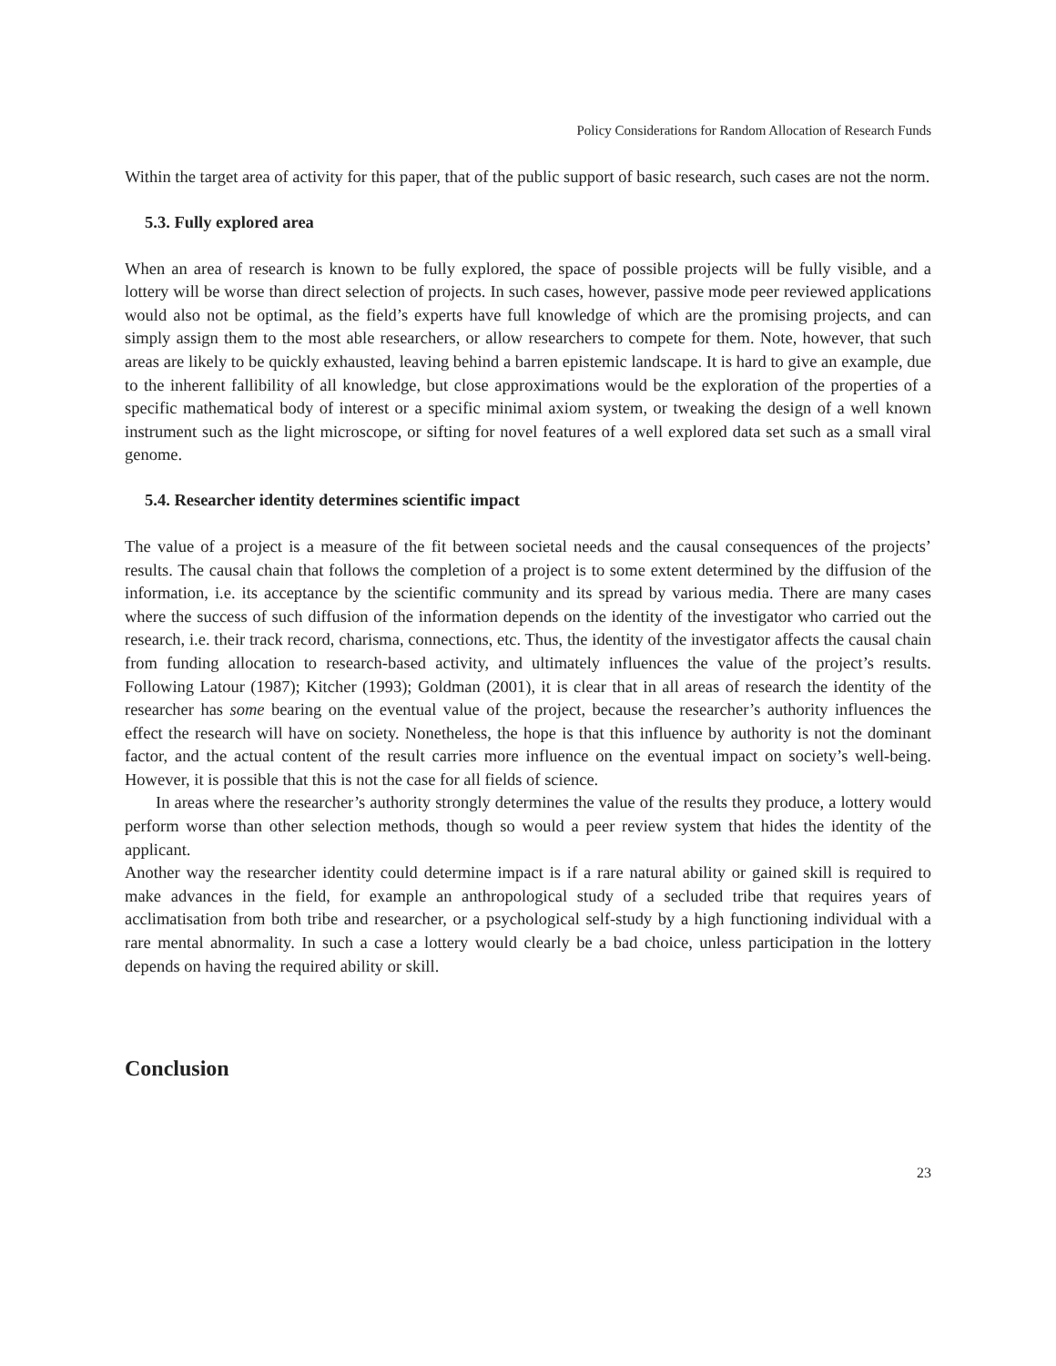Policy Considerations for Random Allocation of Research Funds
Within the target area of activity for this paper, that of the public support of basic research, such cases are not the norm.
5.3. Fully explored area
When an area of research is known to be fully explored, the space of possible projects will be fully visible, and a lottery will be worse than direct selection of projects. In such cases, however, passive mode peer reviewed applications would also not be optimal, as the field’s experts have full knowledge of which are the promising projects, and can simply assign them to the most able researchers, or allow researchers to compete for them. Note, however, that such areas are likely to be quickly exhausted, leaving behind a barren epistemic landscape. It is hard to give an example, due to the inherent fallibility of all knowledge, but close approximations would be the exploration of the properties of a specific mathematical body of interest or a specific minimal axiom system, or tweaking the design of a well known instrument such as the light microscope, or sifting for novel features of a well explored data set such as a small viral genome.
5.4. Researcher identity determines scientific impact
The value of a project is a measure of the fit between societal needs and the causal consequences of the projects’ results. The causal chain that follows the completion of a project is to some extent determined by the diffusion of the information, i.e. its acceptance by the scientific community and its spread by various media. There are many cases where the success of such diffusion of the information depends on the identity of the investigator who carried out the research, i.e. their track record, charisma, connections, etc. Thus, the identity of the investigator affects the causal chain from funding allocation to research-based activity, and ultimately influences the value of the project’s results. Following Latour (1987); Kitcher (1993); Goldman (2001), it is clear that in all areas of research the identity of the researcher has some bearing on the eventual value of the project, because the researcher’s authority influences the effect the research will have on society. Nonetheless, the hope is that this influence by authority is not the dominant factor, and the actual content of the result carries more influence on the eventual impact on society’s well-being. However, it is possible that this is not the case for all fields of science.
In areas where the researcher’s authority strongly determines the value of the results they produce, a lottery would perform worse than other selection methods, though so would a peer review system that hides the identity of the applicant.
Another way the researcher identity could determine impact is if a rare natural ability or gained skill is required to make advances in the field, for example an anthropological study of a secluded tribe that requires years of acclimatisation from both tribe and researcher, or a psychological self-study by a high functioning individual with a rare mental abnormality. In such a case a lottery would clearly be a bad choice, unless participation in the lottery depends on having the required ability or skill.
Conclusion
23